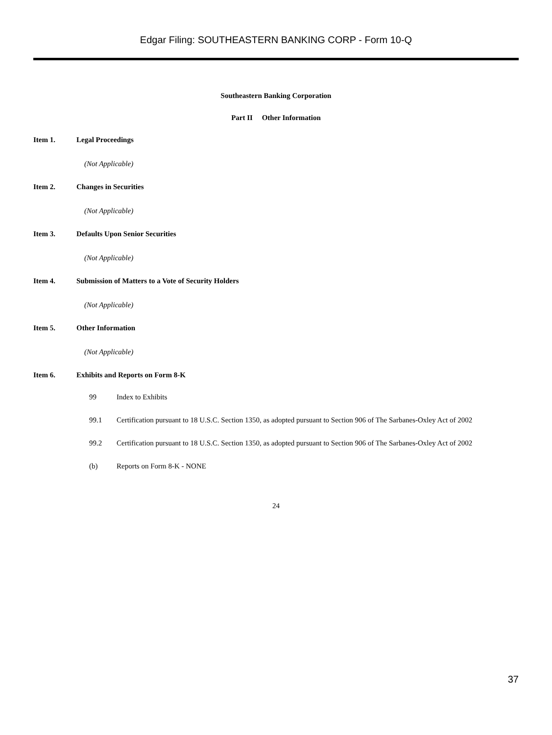Edgar Filing: SOUTHEASTERN BANKING CORP - Form 10-Q
Southeastern Banking Corporation
Part II Other Information
Item 1. Legal Proceedings
(Not Applicable)
Item 2. Changes in Securities
(Not Applicable)
Item 3. Defaults Upon Senior Securities
(Not Applicable)
Item 4. Submission of Matters to a Vote of Security Holders
(Not Applicable)
Item 5. Other Information
(Not Applicable)
Item 6. Exhibits and Reports on Form 8-K
99 Index to Exhibits
99.1 Certification pursuant to 18 U.S.C. Section 1350, as adopted pursuant to Section 906 of The Sarbanes-Oxley Act of 2002
99.2 Certification pursuant to 18 U.S.C. Section 1350, as adopted pursuant to Section 906 of The Sarbanes-Oxley Act of 2002
(b) Reports on Form 8-K - NONE
24
37